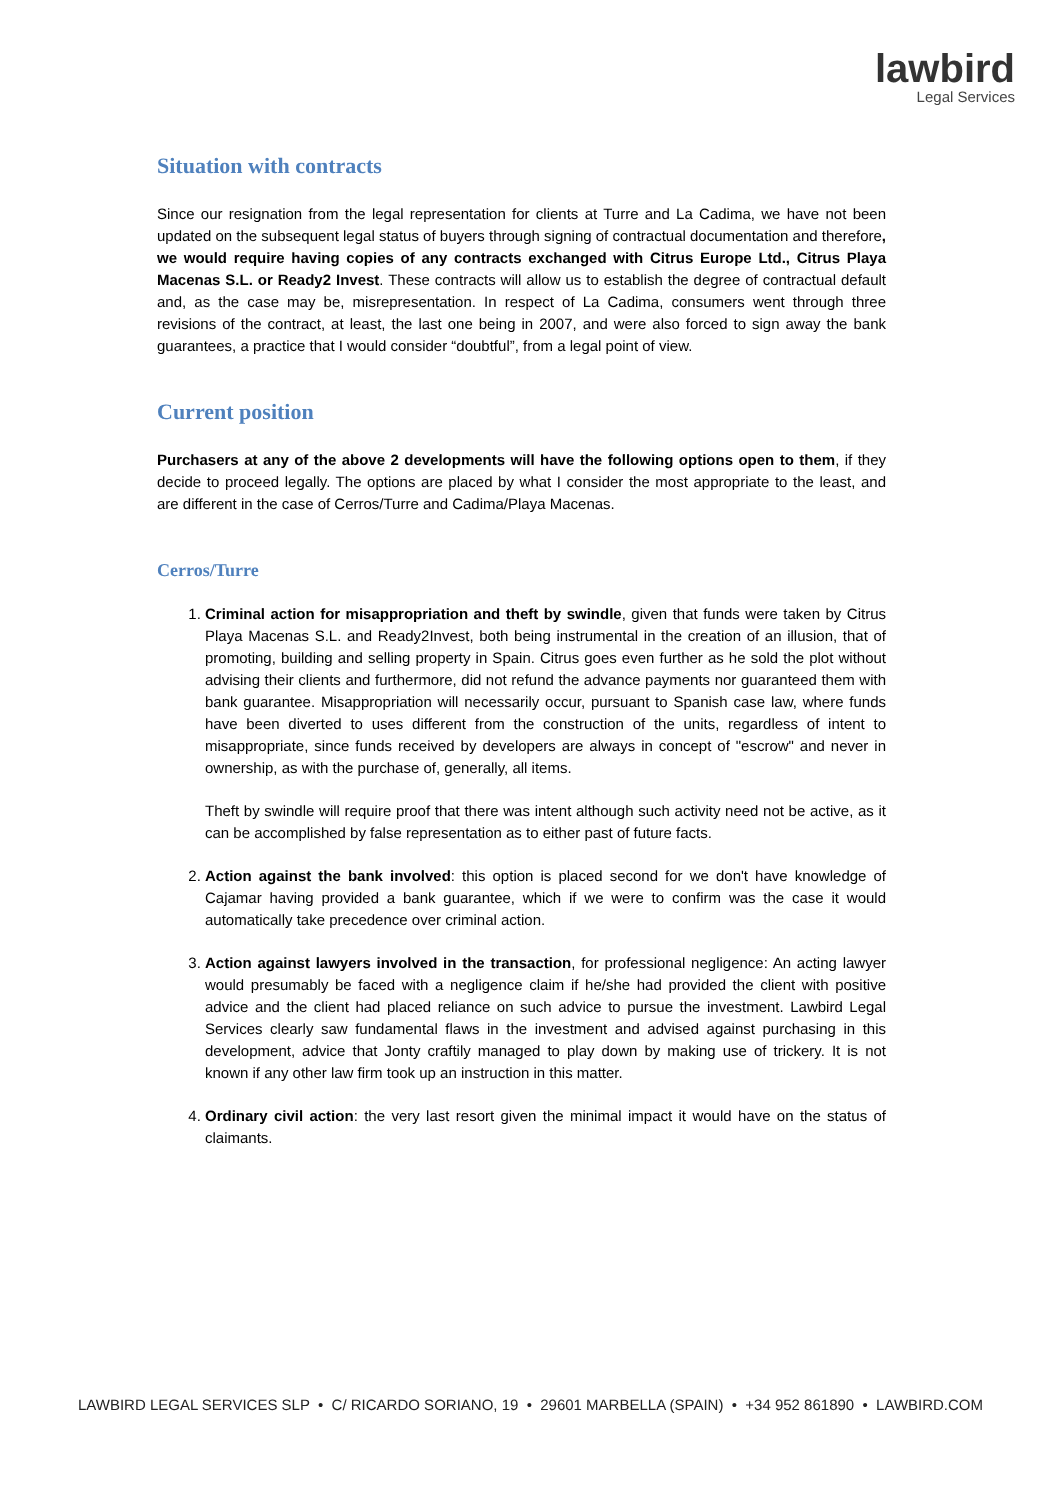lawbird
Legal Services
Situation with contracts
Since our resignation from the legal representation for clients at Turre and La Cadima, we have not been updated on the subsequent legal status of buyers through signing of contractual documentation and therefore, we would require having copies of any contracts exchanged with Citrus Europe Ltd., Citrus Playa Macenas S.L. or Ready2 Invest. These contracts will allow us to establish the degree of contractual default and, as the case may be, misrepresentation. In respect of La Cadima, consumers went through three revisions of the contract, at least, the last one being in 2007, and were also forced to sign away the bank guarantees, a practice that I would consider “doubtful”, from a legal point of view.
Current position
Purchasers at any of the above 2 developments will have the following options open to them, if they decide to proceed legally. The options are placed by what I consider the most appropriate to the least, and are different in the case of Cerros/Turre and Cadima/Playa Macenas.
Cerros/Turre
1. Criminal action for misappropriation and theft by swindle, given that funds were taken by Citrus Playa Macenas S.L. and Ready2Invest, both being instrumental in the creation of an illusion, that of promoting, building and selling property in Spain. Citrus goes even further as he sold the plot without advising their clients and furthermore, did not refund the advance payments nor guaranteed them with bank guarantee. Misappropriation will necessarily occur, pursuant to Spanish case law, where funds have been diverted to uses different from the construction of the units, regardless of intent to misappropriate, since funds received by developers are always in concept of "escrow" and never in ownership, as with the purchase of, generally, all items.
Theft by swindle will require proof that there was intent although such activity need not be active, as it can be accomplished by false representation as to either past of future facts.
2. Action against the bank involved: this option is placed second for we don't have knowledge of Cajamar having provided a bank guarantee, which if we were to confirm was the case it would automatically take precedence over criminal action.
3. Action against lawyers involved in the transaction, for professional negligence: An acting lawyer would presumably be faced with a negligence claim if he/she had provided the client with positive advice and the client had placed reliance on such advice to pursue the investment. Lawbird Legal Services clearly saw fundamental flaws in the investment and advised against purchasing in this development, advice that Jonty craftily managed to play down by making use of trickery. It is not known if any other law firm took up an instruction in this matter.
4. Ordinary civil action: the very last resort given the minimal impact it would have on the status of claimants.
LAWBIRD LEGAL SERVICES SLP • C/ RICARDO SORIANO, 19 • 29601 MARBELLA (SPAIN) • +34 952 861890 • LAWBIRD.COM